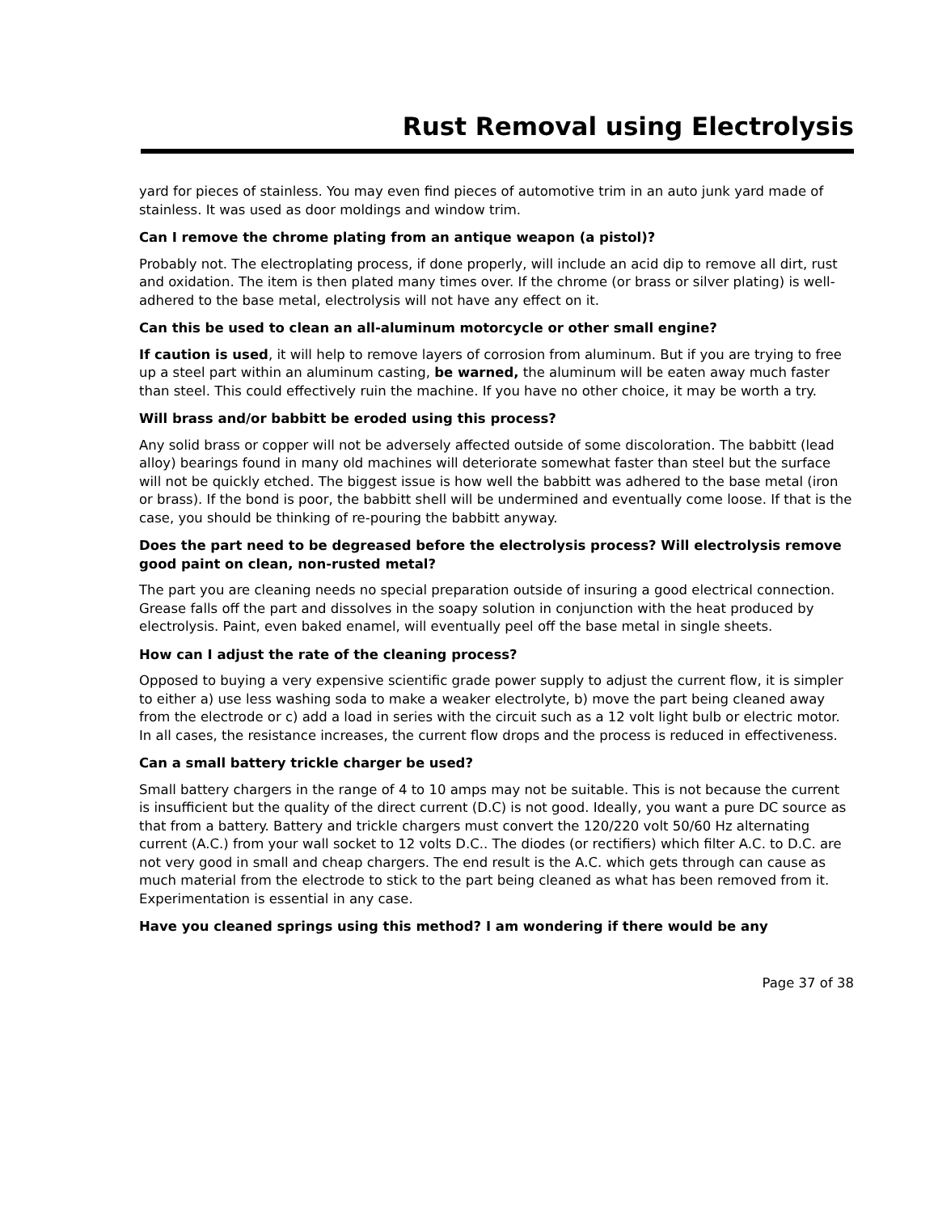Rust Removal using Electrolysis
yard for pieces of stainless. You may even find pieces of automotive trim in an auto junk yard made of stainless. It was used as door moldings and window trim.
Can I remove the chrome plating from an antique weapon (a pistol)?
Probably not. The electroplating process, if done properly, will include an acid dip to remove all dirt, rust and oxidation. The item is then plated many times over. If the chrome (or brass or silver plating) is well-adhered to the base metal, electrolysis will not have any effect on it.
Can this be used to clean an all-aluminum motorcycle or other small engine?
If caution is used, it will help to remove layers of corrosion from aluminum. But if you are trying to free up a steel part within an aluminum casting, be warned, the aluminum will be eaten away much faster than steel. This could effectively ruin the machine. If you have no other choice, it may be worth a try.
Will brass and/or babbitt be eroded using this process?
Any solid brass or copper will not be adversely affected outside of some discoloration. The babbitt (lead alloy) bearings found in many old machines will deteriorate somewhat faster than steel but the surface will not be quickly etched. The biggest issue is how well the babbitt was adhered to the base metal (iron or brass). If the bond is poor, the babbitt shell will be undermined and eventually come loose. If that is the case, you should be thinking of re-pouring the babbitt anyway.
Does the part need to be degreased before the electrolysis process? Will electrolysis remove good paint on clean, non-rusted metal?
The part you are cleaning needs no special preparation outside of insuring a good electrical connection. Grease falls off the part and dissolves in the soapy solution in conjunction with the heat produced by electrolysis. Paint, even baked enamel, will eventually peel off the base metal in single sheets.
How can I adjust the rate of the cleaning process?
Opposed to buying a very expensive scientific grade power supply to adjust the current flow, it is simpler to either a) use less washing soda to make a weaker electrolyte, b) move the part being cleaned away from the electrode or c) add a load in series with the circuit such as a 12 volt light bulb or electric motor. In all cases, the resistance increases, the current flow drops and the process is reduced in effectiveness.
Can a small battery trickle charger be used?
Small battery chargers in the range of 4 to 10 amps may not be suitable. This is not because the current is insufficient but the quality of the direct current (D.C) is not good. Ideally, you want a pure DC source as that from a battery. Battery and trickle chargers must convert the 120/220 volt 50/60 Hz alternating current (A.C.) from your wall socket to 12 volts D.C.. The diodes (or rectifiers) which filter A.C. to D.C. are not very good in small and cheap chargers. The end result is the A.C. which gets through can cause as much material from the electrode to stick to the part being cleaned as what has been removed from it. Experimentation is essential in any case.
Have you cleaned springs using this method? I am wondering if there would be any
Page 37 of 38